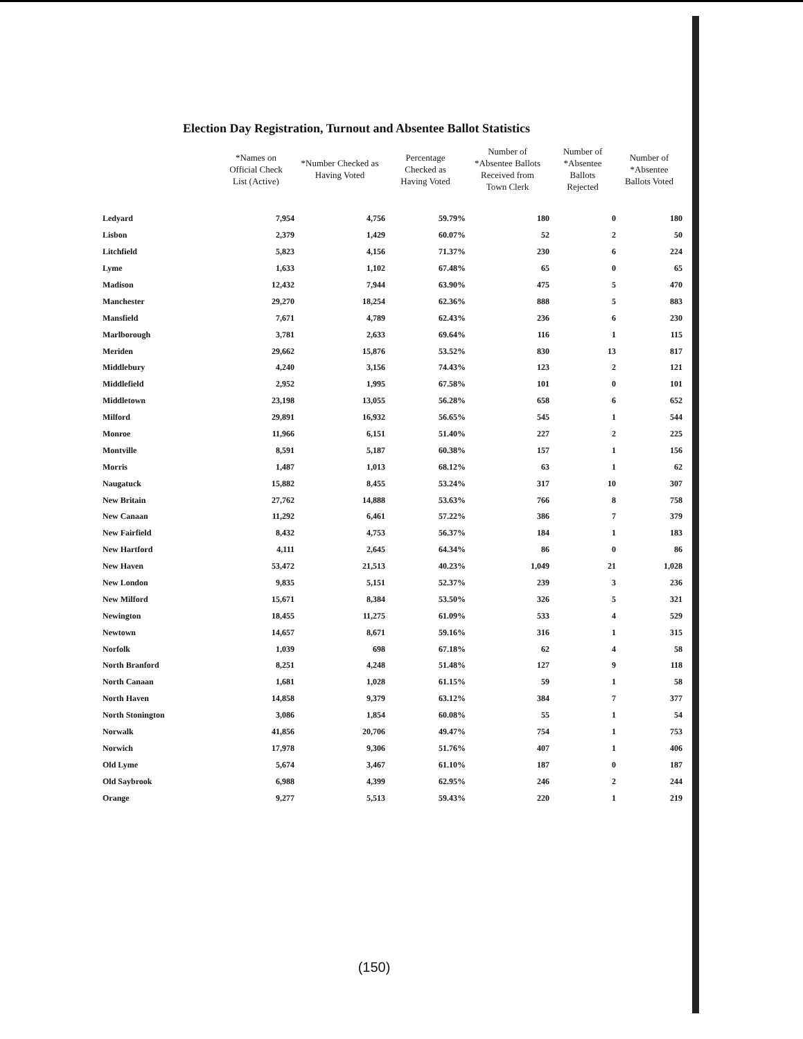Election Day Registration, Turnout and Absentee Ballot Statistics
| | *Names on Official Check List (Active) | *Number Checked as Having Voted | Percentage Checked as Having Voted | Number of *Absentee Ballots Received from Town Clerk | Number of *Absentee Ballots Rejected | Number of *Absentee Ballots Voted |
| --- | --- | --- | --- | --- | --- | --- |
| Ledyard | 7,954 | 4,756 | 59.79% | 180 | 0 | 180 |
| Lisbon | 2,379 | 1,429 | 60.07% | 52 | 2 | 50 |
| Litchfield | 5,823 | 4,156 | 71.37% | 230 | 6 | 224 |
| Lyme | 1,633 | 1,102 | 67.48% | 65 | 0 | 65 |
| Madison | 12,432 | 7,944 | 63.90% | 475 | 5 | 470 |
| Manchester | 29,270 | 18,254 | 62.36% | 888 | 5 | 883 |
| Mansfield | 7,671 | 4,789 | 62.43% | 236 | 6 | 230 |
| Marlborough | 3,781 | 2,633 | 69.64% | 116 | 1 | 115 |
| Meriden | 29,662 | 15,876 | 53.52% | 830 | 13 | 817 |
| Middlebury | 4,240 | 3,156 | 74.43% | 123 | 2 | 121 |
| Middlefield | 2,952 | 1,995 | 67.58% | 101 | 0 | 101 |
| Middletown | 23,198 | 13,055 | 56.28% | 658 | 6 | 652 |
| Milford | 29,891 | 16,932 | 56.65% | 545 | 1 | 544 |
| Monroe | 11,966 | 6,151 | 51.40% | 227 | 2 | 225 |
| Montville | 8,591 | 5,187 | 60.38% | 157 | 1 | 156 |
| Morris | 1,487 | 1,013 | 68.12% | 63 | 1 | 62 |
| Naugatuck | 15,882 | 8,455 | 53.24% | 317 | 10 | 307 |
| New Britain | 27,762 | 14,888 | 53.63% | 766 | 8 | 758 |
| New Canaan | 11,292 | 6,461 | 57.22% | 386 | 7 | 379 |
| New Fairfield | 8,432 | 4,753 | 56.37% | 184 | 1 | 183 |
| New Hartford | 4,111 | 2,645 | 64.34% | 86 | 0 | 86 |
| New Haven | 53,472 | 21,513 | 40.23% | 1,049 | 21 | 1,028 |
| New London | 9,835 | 5,151 | 52.37% | 239 | 3 | 236 |
| New Milford | 15,671 | 8,384 | 53.50% | 326 | 5 | 321 |
| Newington | 18,455 | 11,275 | 61.09% | 533 | 4 | 529 |
| Newtown | 14,657 | 8,671 | 59.16% | 316 | 1 | 315 |
| Norfolk | 1,039 | 698 | 67.18% | 62 | 4 | 58 |
| North Branford | 8,251 | 4,248 | 51.48% | 127 | 9 | 118 |
| North Canaan | 1,681 | 1,028 | 61.15% | 59 | 1 | 58 |
| North Haven | 14,858 | 9,379 | 63.12% | 384 | 7 | 377 |
| North Stonington | 3,086 | 1,854 | 60.08% | 55 | 1 | 54 |
| Norwalk | 41,856 | 20,706 | 49.47% | 754 | 1 | 753 |
| Norwich | 17,978 | 9,306 | 51.76% | 407 | 1 | 406 |
| Old Lyme | 5,674 | 3,467 | 61.10% | 187 | 0 | 187 |
| Old Saybrook | 6,988 | 4,399 | 62.95% | 246 | 2 | 244 |
| Orange | 9,277 | 5,513 | 59.43% | 220 | 1 | 219 |
(150)